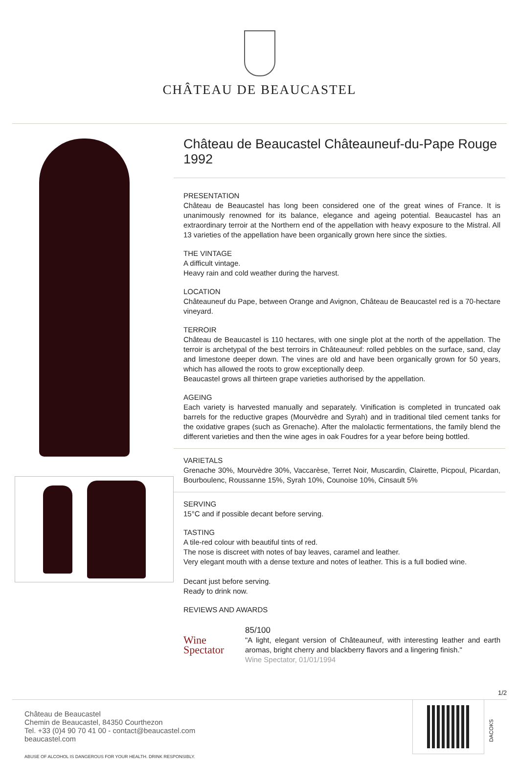CHÂTEAU DE BEAUCASTEL
Château de Beaucastel Châteauneuf-du-Pape Rouge 1992
PRESENTATION
Château de Beaucastel has long been considered one of the great wines of France. It is unanimously renowned for its balance, elegance and ageing potential. Beaucastel has an extraordinary terroir at the Northern end of the appellation with heavy exposure to the Mistral. All 13 varieties of the appellation have been organically grown here since the sixties.
THE VINTAGE
A difficult vintage.
Heavy rain and cold weather during the harvest.
LOCATION
Châteauneuf du Pape, between Orange and Avignon, Château de Beaucastel red is a 70-hectare vineyard.
TERROIR
Château de Beaucastel is 110 hectares, with one single plot at the north of the appellation. The terroir is archetypal of the best terroirs in Châteauneuf: rolled pebbles on the surface, sand, clay and limestone deeper down. The vines are old and have been organically grown for 50 years, which has allowed the roots to grow exceptionally deep.
Beaucastel grows all thirteen grape varieties authorised by the appellation.
AGEING
Each variety is harvested manually and separately. Vinification is completed in truncated oak barrels for the reductive grapes (Mourvèdre and Syrah) and in traditional tiled cement tanks for the oxidative grapes (such as Grenache). After the malolactic fermentations, the family blend the different varieties and then the wine ages in oak Foudres for a year before being bottled.
VARIETALS
Grenache 30%, Mourvèdre 30%, Vaccarèse, Terret Noir, Muscardin, Clairette, Picpoul, Picardan, Bourboulenc, Roussanne 15%, Syrah 10%, Counoise 10%, Cinsault 5%
SERVING
15°C and if possible decant before serving.
TASTING
A tile-red colour with beautiful tints of red.
The nose is discreet with notes of bay leaves, caramel and leather.
Very elegant mouth with a dense texture and notes of leather. This is a full bodied wine.
Decant just before serving.
Ready to drink now.
REVIEWS AND AWARDS
Wine Spectator
85/100
"A light, elegant version of Châteauneuf, with interesting leather and earth aromas, bright cherry and blackberry flavors and a lingering finish."
Wine Spectator, 01/01/1994
1/2
Château de Beaucastel
Chemin de Beaucastel, 84350 Courthezon
Tel. +33 (0)4 90 70 41 00 - contact@beaucastel.com
beaucastel.com
ABUSE OF ALCOHOL IS DANGEROUS FOR YOUR HEALTH. DRINK RESPONSIBLY.
DACOKS